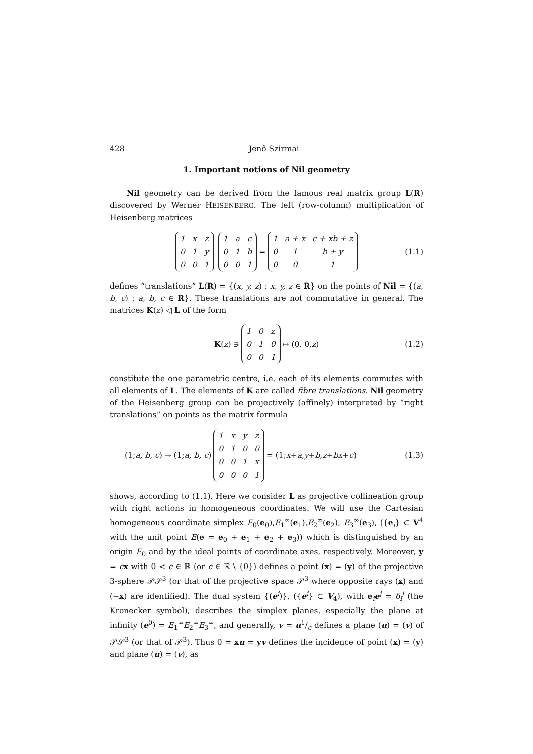428 Jenő Szirmai
1. Important notions of Nil geometry
Nil geometry can be derived from the famous real matrix group L(R) discovered by Werner HEISENBERG. The left (row-column) multiplication of Heisenberg matrices
| 1 | x | z |
| 0 | 1 | y |
| 0 | 0 | 1 |
| 1 | a | c |
| 0 | 1 | b |
| 0 | 0 | 1 |
=
| 1 | a + x | c + xb + z |
| 0 | 1 | b + y |
| 0 | 0 | 1 |
(1.1)
defines “translations” L(R) = {(x, y, z) : x, y, z ∈ R} on the points of Nil = {(a, b, c) : a, b, c ∈ R}. These translations are not commutative in general. The matrices K(z) ◁ L of the form
K (z) ∋
| 1 | 0 | z |
| 0 | 1 | 0 |
| 0 | 0 | 1 |
↦ (0, 0, z) (1.2)
constitute the one parametric centre, i.e. each of its elements commutes with all elements of L. The elements of K are called fibre translations. Nil geometry of the Heisenberg group can be projectively (affinely) interpreted by “right translations” on points as the matrix formula
(1; a, b, c) → (1; a, b, c)
| 1 | x | y | z |
| 0 | 1 | 0 | 0 |
| 0 | 0 | 1 | x |
| 0 | 0 | 0 | 1 |
= (1; x + a, y + b, z + bx + c) (1.3)
shows, according to (1.1). Here we consider L as projective collineation group with right actions in homogeneous coordinates. We will use the Cartesian homogeneous coordinate simplex E<sub>0</sub>(e<sub>0</sub>),E<sub>1</sub><sup>∞</sup>(e<sub>1</sub>),E<sub>2</sub><sup>∞</sup>(e<sub>2</sub>), E<sub>3</sub><sup>∞</sup>(e<sub>3</sub>), ({e<sub>i</sub>} ⊂ V<sup>4</sup> with the unit point E(e = e<sub>0</sub> + e<sub>1</sub> + e<sub>2</sub> + e<sub>3</sub>)) which is distinguished by an origin E<sub>0</sub> and by the ideal points of coordinate axes, respectively. Moreover, y = cx with 0 < c ∈ ℝ (or c ∈ ℝ \ {0}) defines a point (x) = (y) of the projective 3-sphere 𝒫𝒮<sup>3</sup> (or that of the projective space 𝒫<sup>3</sup> where opposite rays (x) and (−x) are identified). The dual system {(e<sup>i</sup>)}, ({e<sup>i</sup>} ⊂ V<sub>4</sub>), with e<sub>i</sub>e<sup>j</sup> = δ<sub>i</sub><sup>j</sup> (the Kronecker symbol), describes the simplex planes, especially the plane at infinity (e<sup>0</sup>) = E<sub>1</sub><sup>∞</sup>E<sub>2</sub><sup>∞</sup>E<sub>3</sub><sup>∞</sup>, and generally, v = u1/c defines a plane (u) = (v) of 𝒫𝒮<sup>3</sup> (or that of 𝒫<sup>3</sup>). Thus 0 = xu = yv defines the incidence of point (x) = (y) and plane (u) = (v), as